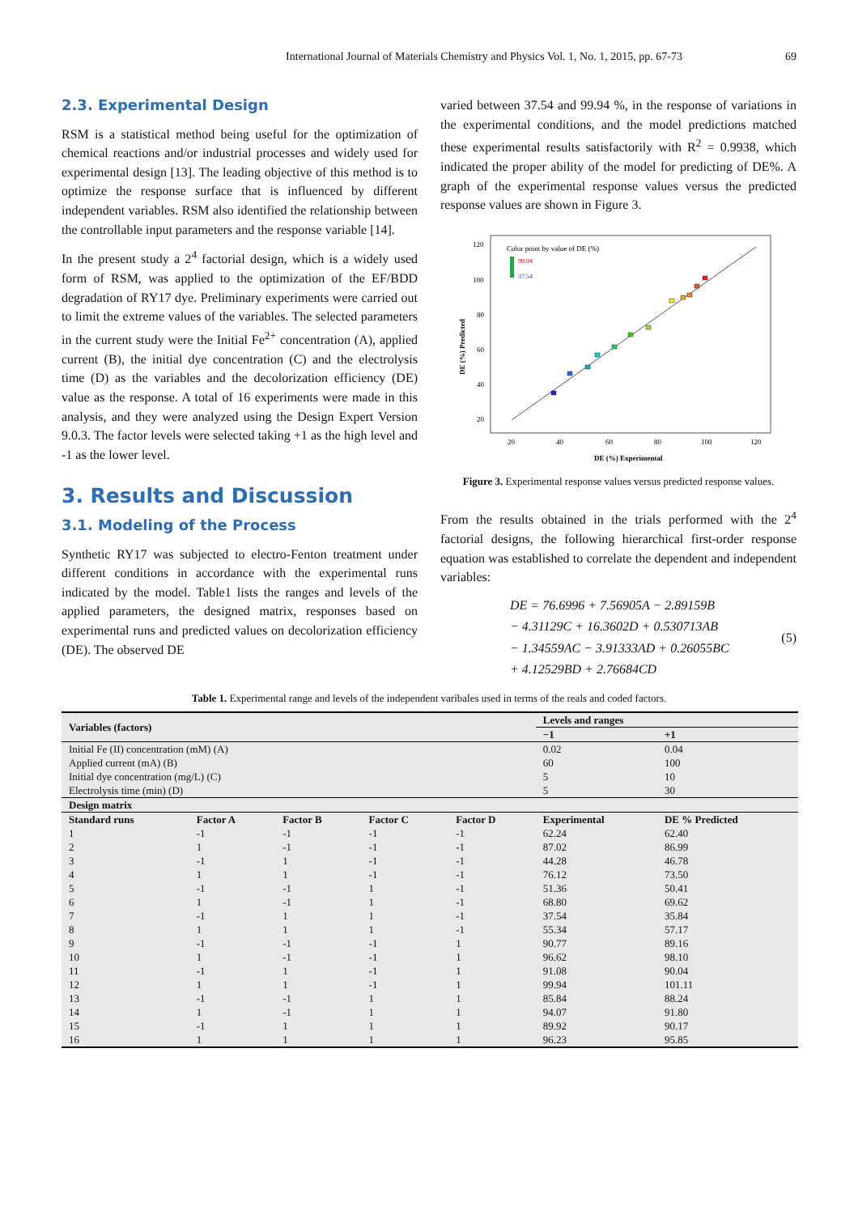International Journal of Materials Chemistry and Physics Vol. 1, No. 1, 2015, pp. 67-73 69
2.3. Experimental Design
RSM is a statistical method being useful for the optimization of chemical reactions and/or industrial processes and widely used for experimental design [13]. The leading objective of this method is to optimize the response surface that is influenced by different independent variables. RSM also identified the relationship between the controllable input parameters and the response variable [14].
In the present study a 2<sup>4</sup> factorial design, which is a widely used form of RSM, was applied to the optimization of the EF/BDD degradation of RY17 dye. Preliminary experiments were carried out to limit the extreme values of the variables. The selected parameters in the current study were the Initial Fe<sup>2+</sup> concentration (A), applied current (B), the initial dye concentration (C) and the electrolysis time (D) as the variables and the decolorization efficiency (DE) value as the response. A total of 16 experiments were made in this analysis, and they were analyzed using the Design Expert Version 9.0.3. The factor levels were selected taking +1 as the high level and -1 as the lower level.
3. Results and Discussion
3.1. Modeling of the Process
Synthetic RY17 was subjected to electro-Fenton treatment under different conditions in accordance with the experimental runs indicated by the model. Table1 lists the ranges and levels of the applied parameters, the designed matrix, responses based on experimental runs and predicted values on decolorization efficiency (DE). The observed DE
varied between 37.54 and 99.94 %, in the response of variations in the experimental conditions, and the model predictions matched these experimental results satisfactorily with R<sup>2</sup> = 0.9938, which indicated the proper ability of the model for predicting of DE%. A graph of the experimental response values versus the predicted response values are shown in Figure 3.
Color point by value of DE (%)
99.94
37.54
120
100
80
60
40
20
20
40
60
80
100
120
DE (%) Experimental
DE (%) Predicted
Figure 3. Experimental response values versus predicted response values.
From the results obtained in the trials performed with the 2<sup>4</sup> factorial designs, the following hierarchical first-order response equation was established to correlate the dependent and independent variables:
DE = 76.6996 + 7.56905A − 2.89159B
− 4.31129C + 16.3602D + 0.530713AB
− 1.34559AC − 3.91333AD + 0.26055BC
+ 4.12529BD + 2.76684CD
(5)
Table 1. Experimental range and levels of the independent varibales used in terms of the reals and coded factors.
| Variables (factors) | | | | | Levels and ranges | |
| --- | --- | --- | --- | --- | --- | --- |
| | | | | | −1 | +1 |
| Initial Fe (II) concentration (mM) (A) | | | | | 0.02 | 0.04 |
| Applied current (mA) (B) | | | | | 60 | 100 |
| Initial dye concentration (mg/L) (C) | | | | | 5 | 10 |
| Electrolysis time (min) (D) | | | | | 5 | 30 |
| Design matrix | | | | | | |
| Standard runs | Factor A | Factor B | Factor C | Factor D | Experimental | DE % Predicted |
| 1 | -1 | -1 | -1 | -1 | 62.24 | 62.40 |
| 2 | 1 | -1 | -1 | -1 | 87.02 | 86.99 |
| 3 | -1 | 1 | -1 | -1 | 44.28 | 46.78 |
| 4 | 1 | 1 | -1 | -1 | 76.12 | 73.50 |
| 5 | -1 | -1 | 1 | -1 | 51.36 | 50.41 |
| 6 | 1 | -1 | 1 | -1 | 68.80 | 69.62 |
| 7 | -1 | 1 | 1 | -1 | 37.54 | 35.84 |
| 8 | 1 | 1 | 1 | -1 | 55.34 | 57.17 |
| 9 | -1 | -1 | -1 | 1 | 90.77 | 89.16 |
| 10 | 1 | -1 | -1 | 1 | 96.62 | 98.10 |
| 11 | -1 | 1 | -1 | 1 | 91.08 | 90.04 |
| 12 | 1 | 1 | -1 | 1 | 99.94 | 101.11 |
| 13 | -1 | -1 | 1 | 1 | 85.84 | 88.24 |
| 14 | 1 | -1 | 1 | 1 | 94.07 | 91.80 |
| 15 | -1 | 1 | 1 | 1 | 89.92 | 90.17 |
| 16 | 1 | 1 | 1 | 1 | 96.23 | 95.85 |